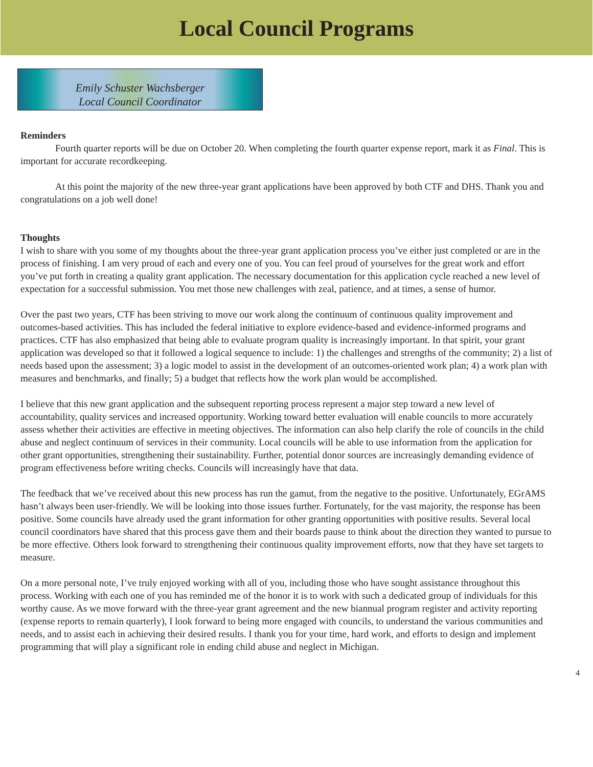Local Council Programs
Emily Schuster Wachsberger
Local Council Coordinator
Reminders
Fourth quarter reports will be due on October 20. When completing the fourth quarter expense report, mark it as Final. This is important for accurate recordkeeping.
At this point the majority of the new three-year grant applications have been approved by both CTF and DHS. Thank you and congratulations on a job well done!
Thoughts
I wish to share with you some of my thoughts about the three-year grant application process you’ve either just completed or are in the process of finishing. I am very proud of each and every one of you. You can feel proud of yourselves for the great work and effort you’ve put forth in creating a quality grant application. The necessary documentation for this application cycle reached a new level of expectation for a successful submission. You met those new challenges with zeal, patience, and at times, a sense of humor.
Over the past two years, CTF has been striving to move our work along the continuum of continuous quality improvement and outcomes-based activities. This has included the federal initiative to explore evidence-based and evidence-informed programs and practices. CTF has also emphasized that being able to evaluate program quality is increasingly important. In that spirit, your grant application was developed so that it followed a logical sequence to include: 1) the challenges and strengths of the community; 2) a list of needs based upon the assessment; 3) a logic model to assist in the development of an outcomes-oriented work plan; 4) a work plan with measures and benchmarks, and finally; 5) a budget that reflects how the work plan would be accomplished.
I believe that this new grant application and the subsequent reporting process represent a major step toward a new level of accountability, quality services and increased opportunity. Working toward better evaluation will enable councils to more accurately assess whether their activities are effective in meeting objectives. The information can also help clarify the role of councils in the child abuse and neglect continuum of services in their community. Local councils will be able to use information from the application for other grant opportunities, strengthening their sustainability. Further, potential donor sources are increasingly demanding evidence of program effectiveness before writing checks. Councils will increasingly have that data.
The feedback that we’ve received about this new process has run the gamut, from the negative to the positive. Unfortunately, EGrAMS hasn’t always been user-friendly. We will be looking into those issues further. Fortunately, for the vast majority, the response has been positive. Some councils have already used the grant information for other granting opportunities with positive results. Several local council coordinators have shared that this process gave them and their boards pause to think about the direction they wanted to pursue to be more effective. Others look forward to strengthening their continuous quality improvement efforts, now that they have set targets to measure.
On a more personal note, I’ve truly enjoyed working with all of you, including those who have sought assistance throughout this process. Working with each one of you has reminded me of the honor it is to work with such a dedicated group of individuals for this worthy cause. As we move forward with the three-year grant agreement and the new biannual program register and activity reporting (expense reports to remain quarterly), I look forward to being more engaged with councils, to understand the various communities and needs, and to assist each in achieving their desired results. I thank you for your time, hard work, and efforts to design and implement programming that will play a significant role in ending child abuse and neglect in Michigan.
4